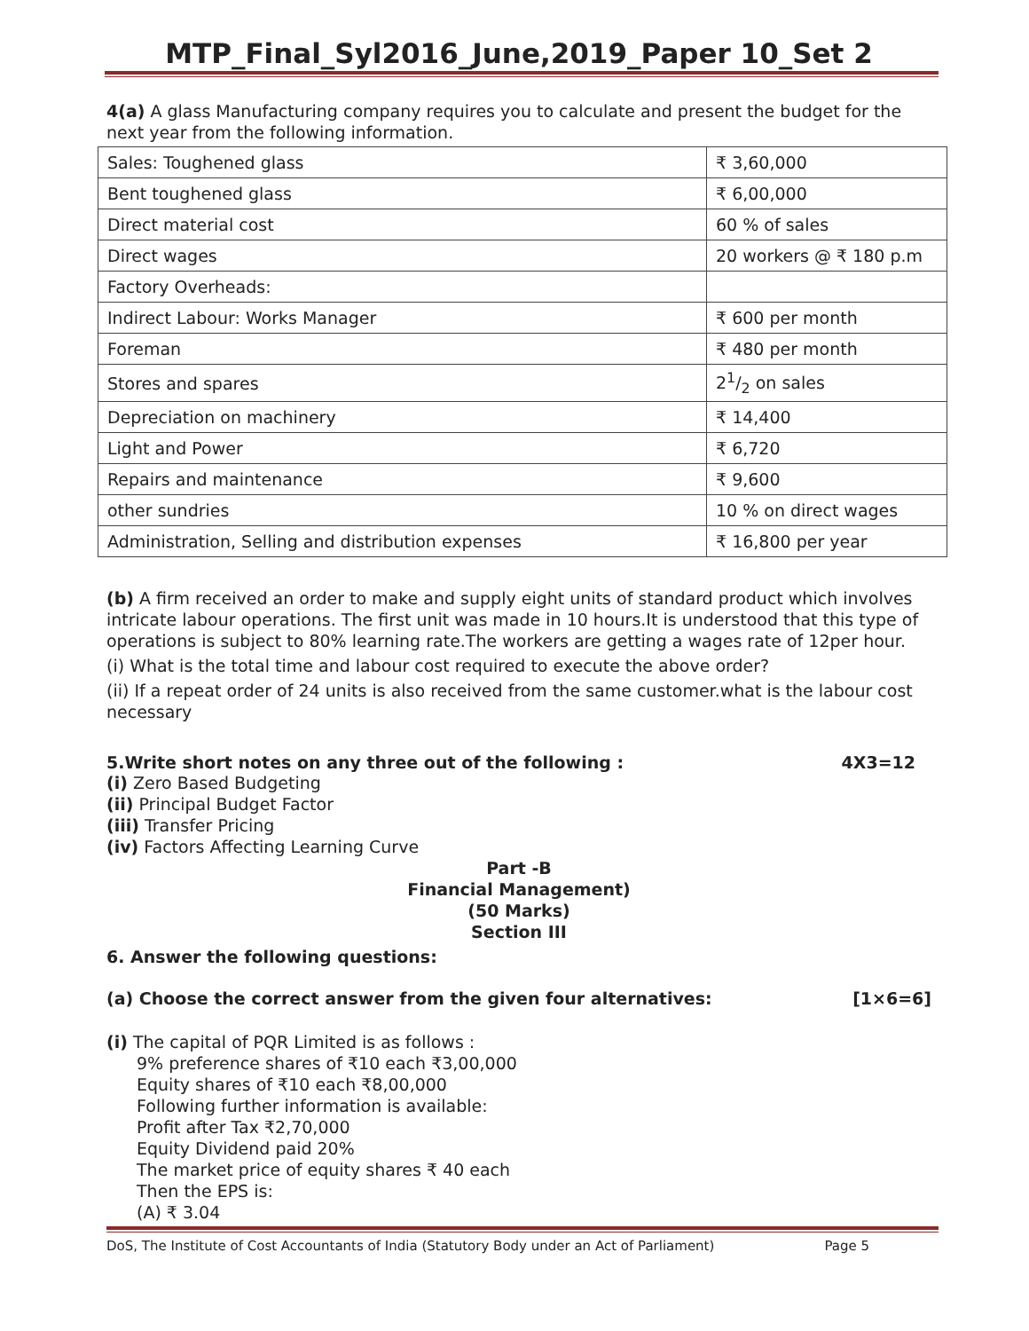MTP_Final_Syl2016_June,2019_Paper 10_Set 2
4(a) A glass Manufacturing company requires you to calculate and present the budget for the next year from the following information.
| Sales: Toughened glass | ₹ 3,60,000 |
| Bent toughened glass | ₹ 6,00,000 |
| Direct material cost | 60 % of sales |
| Direct wages | 20 workers @ ₹ 180 p.m |
| Factory Overheads: | |
| Indirect Labour: Works Manager | ₹ 600 per month |
| Foreman | ₹ 480 per month |
| Stores and spares | 21/2 on sales |
| Depreciation on machinery | ₹ 14,400 |
| Light and Power | ₹ 6,720 |
| Repairs and maintenance | ₹ 9,600 |
| other sundries | 10 % on direct wages |
| Administration, Selling and distribution expenses | ₹ 16,800 per year |
(b) A firm received an order to make and supply eight units of standard product which involves intricate labour operations. The first unit was made in 10 hours.It is understood that this type of operations is subject to 80% learning rate.The workers are getting a wages rate of 12per hour.
(i) What is the total time and labour cost required to execute the above order?
(ii) If a repeat order of 24 units is also received from the same customer.what is the labour cost necessary
5.Write short notes on any three out of the following : 4X3=12
(i) Zero Based Budgeting
(ii) Principal Budget Factor
(iii) Transfer Pricing
(iv) Factors Affecting Learning Curve
Part -B
Financial Management)
(50 Marks)
Section III
6. Answer the following questions:
(a) Choose the correct answer from the given four alternatives: [1×6=6]
(i) The capital of PQR Limited is as follows :
9% preference shares of ₹10 each ₹3,00,000
Equity shares of ₹10 each ₹8,00,000
Following further information is available:
Profit after Tax ₹2,70,000
Equity Dividend paid 20%
The market price of equity shares ₹ 40 each
Then the EPS is:
(A) ₹ 3.04
DoS, The Institute of Cost Accountants of India (Statutory Body under an Act of Parliament) Page 5